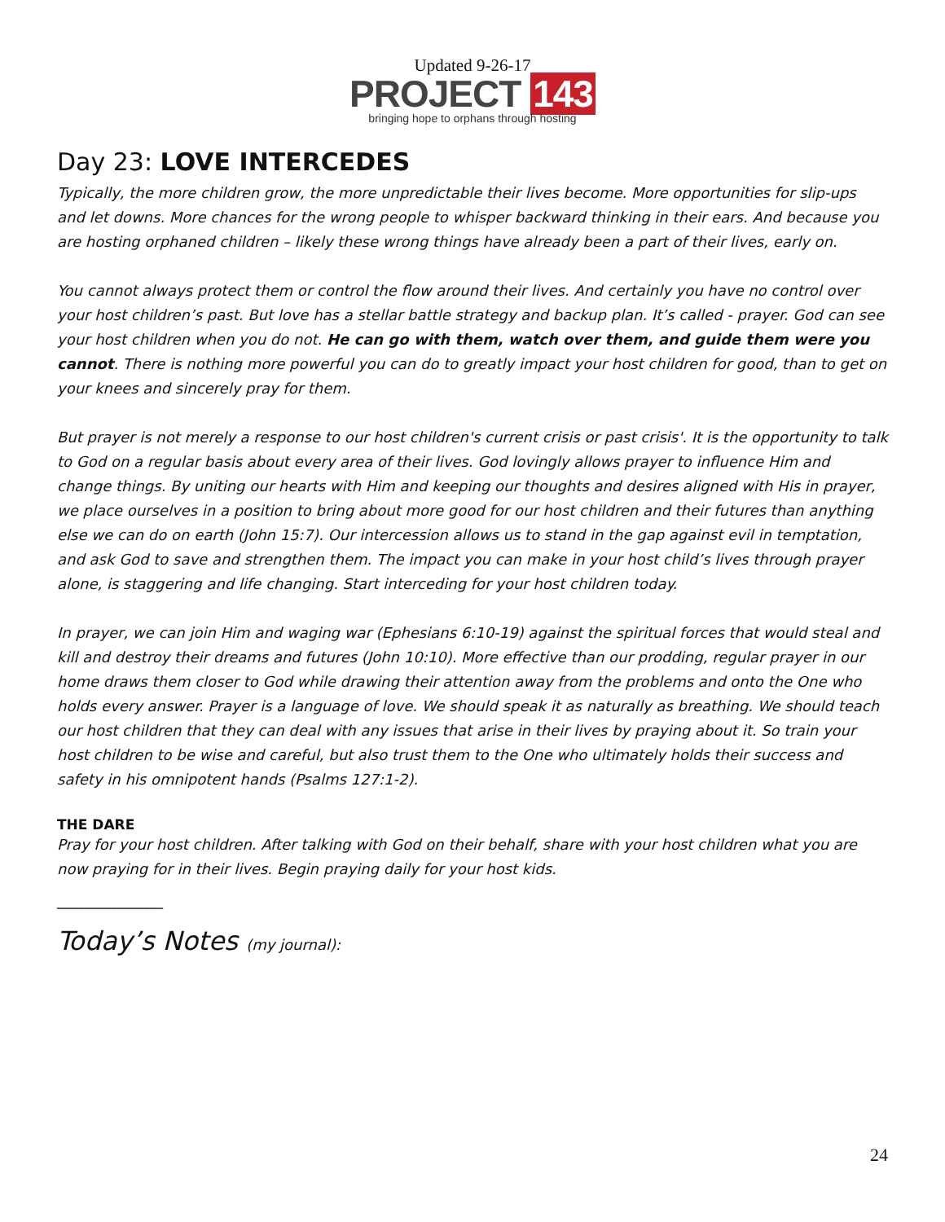Updated 9-26-17
PROJECT 143
bringing hope to orphans through hosting
Day 23: LOVE INTERCEDES
Typically, the more children grow, the more unpredictable their lives become. More opportunities for slip-ups and let downs. More chances for the wrong people to whisper backward thinking in their ears. And because you are hosting orphaned children – likely these wrong things have already been a part of their lives, early on.
You cannot always protect them or control the flow around their lives. And certainly you have no control over your host children’s past. But love has a stellar battle strategy and backup plan. It’s called - prayer. God can see your host children when you do not. He can go with them, watch over them, and guide them were you cannot. There is nothing more powerful you can do to greatly impact your host children for good, than to get on your knees and sincerely pray for them.
But prayer is not merely a response to our host children's current crisis or past crisis'. It is the opportunity to talk to God on a regular basis about every area of their lives. God lovingly allows prayer to influence Him and change things. By uniting our hearts with Him and keeping our thoughts and desires aligned with His in prayer, we place ourselves in a position to bring about more good for our host children and their futures than anything else we can do on earth (John 15:7). Our intercession allows us to stand in the gap against evil in temptation, and ask God to save and strengthen them. The impact you can make in your host child’s lives through prayer alone, is staggering and life changing. Start interceding for your host children today.
In prayer, we can join Him and waging war (Ephesians 6:10-19) against the spiritual forces that would steal and kill and destroy their dreams and futures (John 10:10). More effective than our prodding, regular prayer in our home draws them closer to God while drawing their attention away from the problems and onto the One who holds every answer. Prayer is a language of love. We should speak it as naturally as breathing. We should teach our host children that they can deal with any issues that arise in their lives by praying about it. So train your host children to be wise and careful, but also trust them to the One who ultimately holds their success and safety in his omnipotent hands (Psalms 127:1-2).
THE DARE
Pray for your host children. After talking with God on their behalf, share with your host children what you are now praying for in their lives. Begin praying daily for your host kids.
_____________
Today’s Notes (my journal):
24